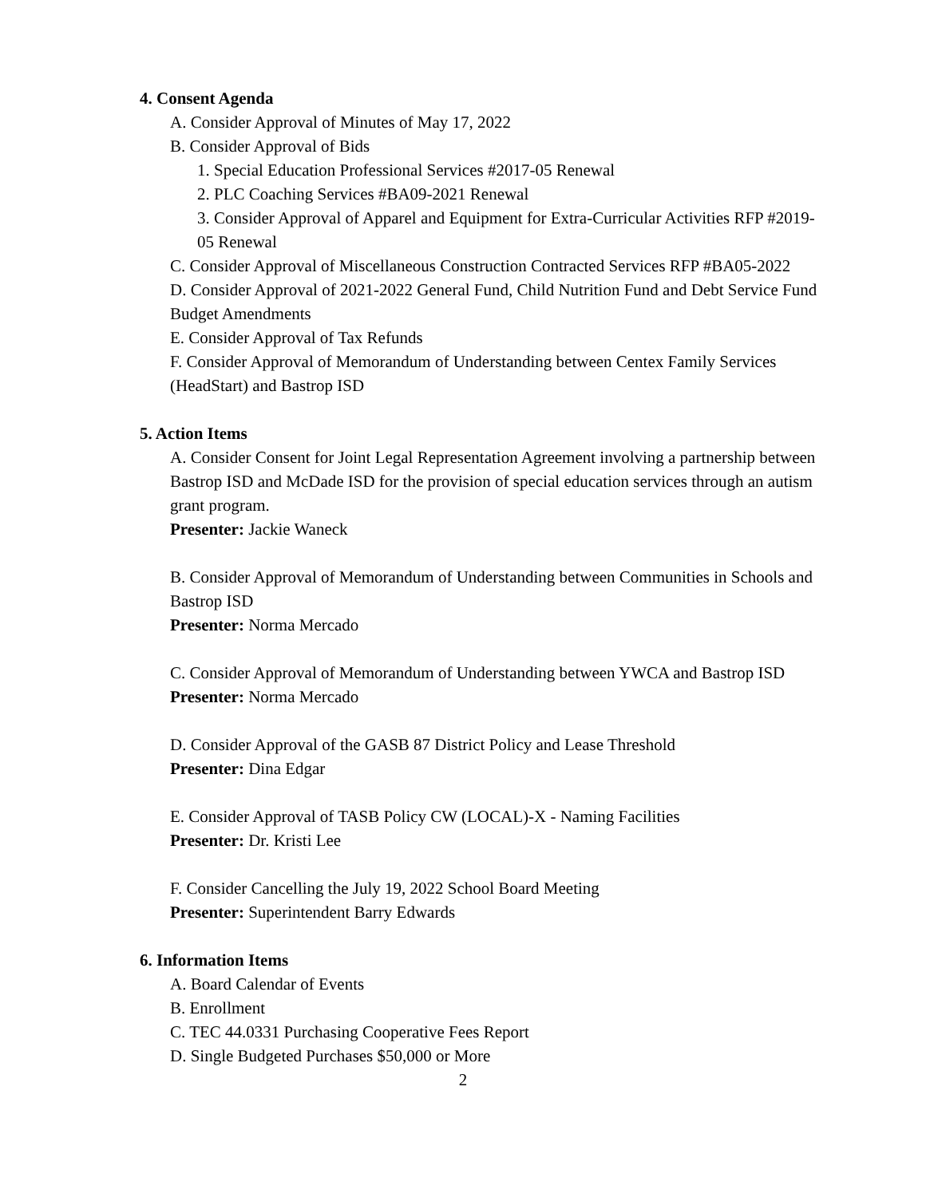4. Consent Agenda
A. Consider Approval of Minutes of May 17, 2022
B. Consider Approval of Bids
1. Special Education Professional Services #2017-05 Renewal
2. PLC Coaching Services #BA09-2021 Renewal
3. Consider Approval of Apparel and Equipment for Extra-Curricular Activities RFP #2019-05 Renewal
C. Consider Approval of Miscellaneous Construction Contracted Services RFP #BA05-2022
D. Consider Approval of 2021-2022 General Fund, Child Nutrition Fund and Debt Service Fund Budget Amendments
E. Consider Approval of Tax Refunds
F. Consider Approval of Memorandum of Understanding between Centex Family Services (HeadStart) and Bastrop ISD
5. Action Items
A. Consider Consent for Joint Legal Representation Agreement involving a partnership between Bastrop ISD and McDade ISD for the provision of special education services through an autism grant program.
Presenter: Jackie Waneck
B. Consider Approval of Memorandum of Understanding between Communities in Schools and Bastrop ISD
Presenter: Norma Mercado
C. Consider Approval of Memorandum of Understanding between YWCA and Bastrop ISD
Presenter: Norma Mercado
D. Consider Approval of the GASB 87 District Policy and Lease Threshold
Presenter: Dina Edgar
E. Consider Approval of TASB Policy CW (LOCAL)-X - Naming Facilities
Presenter: Dr. Kristi Lee
F. Consider Cancelling the July 19, 2022 School Board Meeting
Presenter: Superintendent Barry Edwards
6. Information Items
A. Board Calendar of Events
B. Enrollment
C. TEC 44.0331 Purchasing Cooperative Fees Report
D. Single Budgeted Purchases $50,000 or More
2